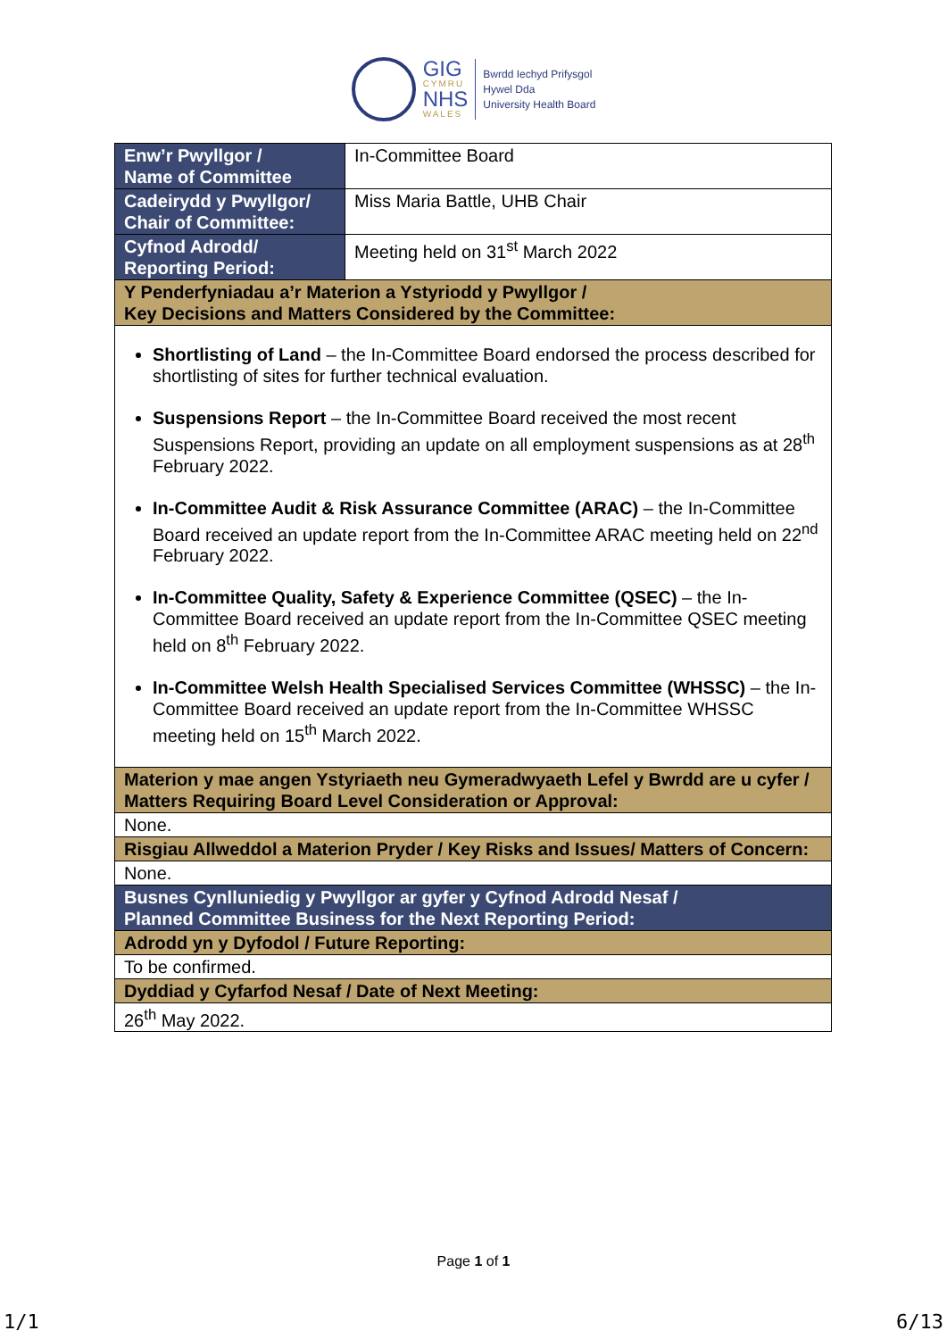GIG
CYMRU
NHS
WALES
Bwrdd Iechyd Prifysgol
Hywel Dda
University Health Board
| Enw’r Pwyllgor / Name of Committee | In-Committee Board |
| Cadeirydd y Pwyllgor/ Chair of Committee: | Miss Maria Battle, UHB Chair |
| Cyfnod Adrodd/ Reporting Period: | Meeting held on 31<sup>st</sup> March 2022 |
| Y Penderfyniadau a’r Materion a Ystyriodd y Pwyllgor / Key Decisions and Matters Considered by the Committee: | |
| Shortlisting of Land – the In-Committee Board endorsed the process described for shortlisting of sites for further technical evaluation. Suspensions Report – the In-Committee Board received the most recent Suspensions Report, providing an update on all employment suspensions as at 28<sup>th</sup> February 2022. In-Committee Audit & Risk Assurance Committee (ARAC) – the In-Committee Board received an update report from the In-Committee ARAC meeting held on 22<sup>nd</sup> February 2022. In-Committee Quality, Safety & Experience Committee (QSEC) – the In-Committee Board received an update report from the In-Committee QSEC meeting held on 8<sup>th</sup> February 2022. In-Committee Welsh Health Specialised Services Committee (WHSSC) – the In-Committee Board received an update report from the In-Committee WHSSC meeting held on 15<sup>th</sup> March 2022. | |
| Materion y mae angen Ystyriaeth neu Gymeradwyaeth Lefel y Bwrdd are u cyfer / Matters Requiring Board Level Consideration or Approval: | |
| None. | |
| Risgiau Allweddol a Materion Pryder / Key Risks and Issues/ Matters of Concern: | |
| None. | |
| Busnes Cynlluniedig y Pwyllgor ar gyfer y Cyfnod Adrodd Nesaf / Planned Committee Business for the Next Reporting Period: | |
| Adrodd yn y Dyfodol / Future Reporting: | |
| To be confirmed. | |
| Dyddiad y Cyfarfod Nesaf / Date of Next Meeting: | |
| 26<sup>th</sup> May 2022. | |
Page 1 of 1
1/1 6/13